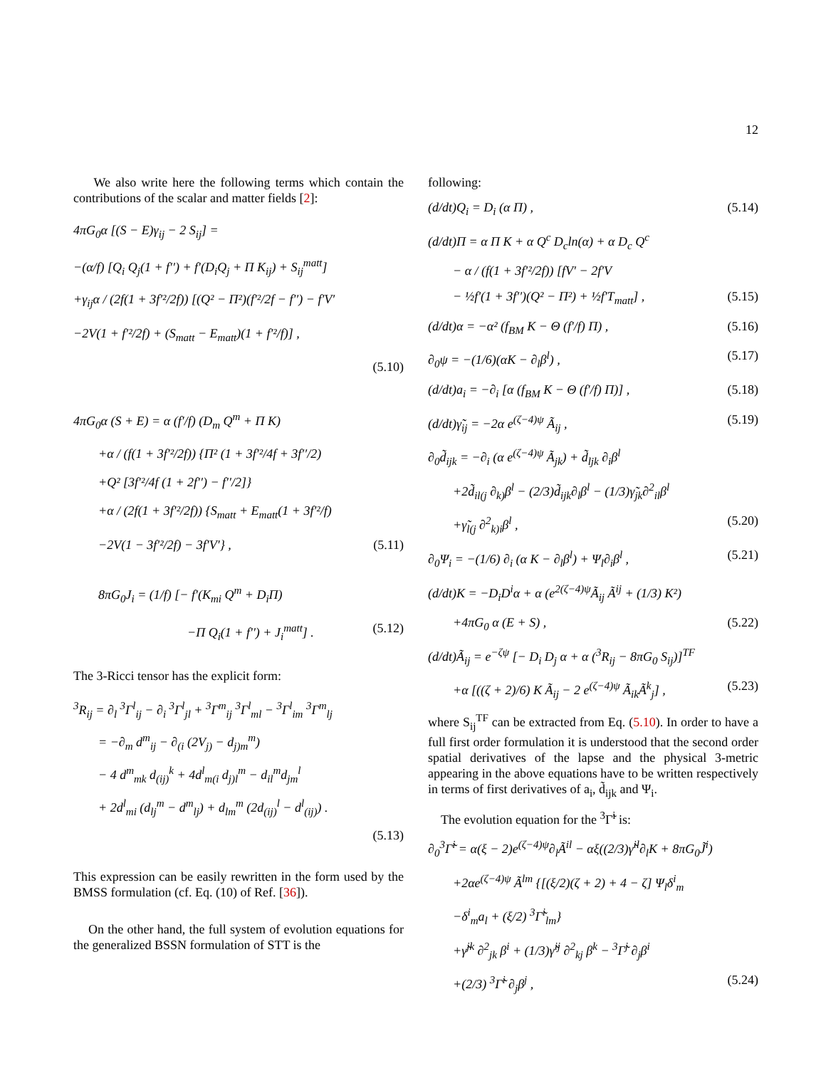12
We also write here the following terms which contain the contributions of the scalar and matter fields [2]:
4πG<sub>0</sub>α [(S − E)γ<sub>ij</sub> − 2 S<sub>ij</sub>] =
−(α/f) [Q<sub>i</sub> Q<sub>j</sub>(1 + f′′) + f′(D<sub>i</sub>Q<sub>j</sub> + Π K<sub>ij</sub>) + S<sub>ij</sub><sup>matt</sup>]
+γ<sub>ij</sub>α / (2f(1 + 3f′²/2f)) [(Q² − Π²)(f′²/2f − f′′) − f′V′
−2V(1 + f′²/2f) + (S<sub>matt</sub> − E<sub>matt</sub>)(1 + f′²/f)] ,
(5.10)
4πG<sub>0</sub>α (S + E) = α (f′/f) (D<sub>m</sub> Q<sup>m</sup> + Π K)
+α / (f(1 + 3f′²/2f)) {Π² (1 + 3f′²/4f + 3f′′/2)
+Q² [3f′²/4f (1 + 2f′′) − f′′/2]}
+α / (2f(1 + 3f′²/2f)) {S<sub>matt</sub> + E<sub>matt</sub>(1 + 3f′²/f)
−2V(1 − 3f′²/2f) − 3f′V′} , (5.11)
8πG<sub>0</sub>J<sub>i</sub> = (1/f) [− f′(K<sub>mi</sub> Q<sup>m</sup> + D<sub>i</sub>Π)
−Π Q<sub>i</sub>(1 + f′′) + J<sub>i</sub><sup>matt</sup>] . (5.12)
The 3-Ricci tensor has the explicit form:
<sup>3</sup> R<sub>ij</sub> = ∂<sub>l</sub> <sup>3</sup>Γ<sup>l</sup><sub>ij</sub> − ∂<sub>i</sub> <sup>3</sup>Γ<sup>l</sup><sub>jl</sub> + <sup>3</sup>Γ<sup>m</sup><sub>ij</sub> <sup>3</sup>Γ<sup>l</sup><sub>ml</sub> − <sup>3</sup>Γ<sup>l</sup><sub>im</sub> <sup>3</sup>Γ<sup>m</sup><sub>lj</sub>
= −∂<sub>m</sub> d<sup>m</sup><sub>ij</sub> − ∂<sub>(i</sub> (2V<sub>j)</sub> − d<sub>j)m</sub><sup>m</sup>)
− 4 d<sup>m</sup><sub>mk</sub> d<sub>(ij)</sub><sup>k</sup> + 4d<sup>l</sup><sub>m(i</sub> d<sub>j)l</sub><sup>m</sup> − d<sub>il</sub><sup>m</sup>d<sub>jm</sub><sup>l</sup>
+ 2d<sup>l</sup><sub>mi</sub> (d<sub>lj</sub><sup>m</sup> − d<sup>m</sup><sub>lj</sub>) + d<sub>lm</sub><sup>m</sup> (2d<sub>(ij)</sub><sup>l</sup> − d<sup>l</sup><sub>(ij)</sub>) .
(5.13)
This expression can be easily rewritten in the form used by the BMSS formulation (cf. Eq. (10) of Ref. [36]).
On the other hand, the full system of evolution equations for the generalized BSSN formulation of STT is the
following:
(d/dt)Q<sub>i</sub> = D<sub>i</sub> (α Π) , (5.14)
(d/dt)Π = α Π K + α Q<sup>c</sup> D<sub>c</sub>ln(α) + α D<sub>c</sub> Q<sup>c</sup>
− α / (f(1 + 3f′²/2f)) [fV′ − 2f′V
− ½f′(1 + 3f′′)(Q² − Π²) + ½f′T<sub>matt</sub>] , (5.15)
(d/dt)α = −α² (f<sub>BM</sub> K − Θ (f′/f) Π) , (5.16)
∂<sub>0</sub>ψ = −(1/6)(αK − ∂<sub>l</sub>β<sup>l</sup>) , (5.17)
(d/dt)a<sub>i</sub> = −∂<sub>i</sub> [α (f<sub>BM</sub> K − Θ (f′/f) Π)] , (5.18)
(d/dt)γ̃<sub>ij</sub> = −2α e<sup>(ζ−4)ψ</sup> Ã<sub>ij</sub> , (5.19)
∂<sub>0</sub>d̃<sub>ijk</sub> = −∂<sub>i</sub> (α e<sup>(ζ−4)ψ</sup> Ã<sub>jk</sub>) + d̃<sub>ljk</sub> ∂<sub>i</sub>β<sup>l</sup>
+2d̃<sub>il(j</sub> ∂<sub>k)</sub>β<sup>l</sup> − (2/3)d̃<sub>ijk</sub>∂<sub>l</sub>β<sup>l</sup> − (1/3)γ̃<sub>jk</sub>∂<sup>2</sup><sub>il</sub>β<sup>l</sup>
+γ̃<sub>l(j</sub> ∂<sup>2</sup><sub>k)i</sub>β<sup>l</sup> , (5.20)
∂<sub>0</sub>Ψ<sub>i</sub> = −(1/6) ∂<sub>i</sub> (α K − ∂<sub>l</sub>β<sup>l</sup>) + Ψ<sub>l</sub>∂<sub>i</sub>β<sup>l</sup> , (5.21)
(d/dt)K = −D<sub>i</sub>D<sup>i</sup>α + α (e<sup>2(ζ−4)ψ</sup>Ã<sub>ij</sub> Ã<sup>ij</sup> + (1/3) K²)
+4πG<sub>0</sub> α (E + S) , (5.22)
(d/dt)Ã<sub>ij</sub> = e<sup>−ζψ</sup> [− D<sub>i</sub> D<sub>j</sub> α + α (<sup>3</sup>R<sub>ij</sub> − 8πG<sub>0</sub> S<sub>ij</sub>)]<sup>TF</sup>
+α [((ζ + 2)/6) K Ã<sub>ij</sub> − 2 e<sup>(ζ−4)ψ</sup> Ã<sub>ik</sub>Ã<sup>k</sup><sub>j</sub>] , (5.23)
where S<sub>ij</sub><sup>TF</sup> can be extracted from Eq. (5.10). In order to have a full first order formulation it is understood that the second order spatial derivatives of the lapse and the physical 3-metric appearing in the above equations have to be written respectively in terms of first derivatives of a<sub>i</sub>, d̃<sub>ijk</sub> and Ψ<sub>i</sub>.
The evolution equation for the <sup>3</sup>Γ̃<sup>i</sup> is:
∂<sub>0</sub><sup>3</sup>Γ̃<sup>i</sup> = α(ξ − 2)e<sup>(ζ−4)ψ</sup>∂<sub>l</sub>Ã<sup>il</sup> − αξ((2/3)γ̃<sup>il</sup>∂<sub>l</sub>K + 8πG<sub>0</sub>J̃<sup>i</sup>)
+2αe<sup>(ζ−4)ψ</sup> Ã<sup>lm</sup> {[(ξ/2)(ζ + 2) + 4 − ζ] Ψ<sub>l</sub>δ<sup>i</sup><sub>m</sub>
−δ<sup>i</sup><sub>m</sub>a<sub>l</sub> + (ξ/2) <sup>3</sup>Γ̃<sup>i</sup><sub>lm</sub>}
+γ̃<sup>jk</sup> ∂<sup>2</sup><sub>jk</sub> β<sup>i</sup> + (1/3)γ̃<sup>ij</sup> ∂<sup>2</sup><sub>kj</sub> β<sup>k</sup> − <sup>3</sup>Γ̃<sup>j</sup> ∂<sub>j</sub>β<sup>i</sup>
+(2/3) <sup>3</sup>Γ̃<sup>i</sup> ∂<sub>j</sub>β<sup>j</sup> , (5.24)